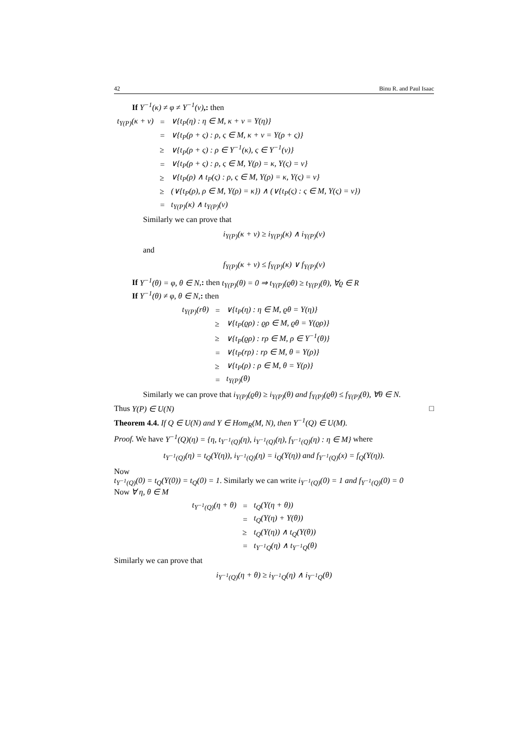42 Binu R. and Paul Isaac
If Υ<sup>−1</sup>(κ) ≠ φ ≠ Υ<sup>−1</sup>(ν),: then
| t<sub>Υ(P)</sub>(κ + ν) | = | ∨{t<sub>P</sub>(η) : η ∈ M, κ + ν = Υ(η)} |
| | = | ∨{t<sub>P</sub>(ρ + ς) : ρ, ς ∈ M, κ + ν = Υ(ρ + ς)} |
| | ≥ | ∨{t<sub>P</sub>(ρ + ς) : ρ ∈ Υ<sup>−1</sup>(κ), ς ∈ Υ<sup>−1</sup>(ν)} |
| | = | ∨{t<sub>P</sub>(ρ + ς) : ρ, ς ∈ M, Υ(ρ) = κ, Υ(ς) = ν} |
| | ≥ | ∨{t<sub>P</sub>(ρ) ∧ t<sub>P</sub>(ς) : ρ, ς ∈ M, Υ(ρ) = κ, Υ(ς) = ν} |
| | ≥ | (∨{t<sub>P</sub>(ρ), ρ ∈ M, Υ(ρ) = κ}) ∧ (∨{t<sub>P</sub>(ς) : ς ∈ M, Υ(ς) = ν}) |
| | = | t<sub>Υ(P)</sub>(κ) ∧ t<sub>Υ(P)</sub>(ν) |
Similarly we can prove that
i<sub>Υ(P)</sub>(κ + ν) ≥ i<sub>Υ(P)</sub>(κ) ∧ i<sub>Υ(P)</sub>(ν)
and
f<sub>Υ(P)</sub>(κ + ν) ≤ f<sub>Υ(P)</sub>(κ) ∨ f<sub>Υ(P)</sub>(ν)
If Υ<sup>−1</sup>(θ) = φ, θ ∈ N,: then t<sub>Υ(P)</sub>(θ) = 0 ⇒ t<sub>Υ(P)</sub>(ϱθ) ≥ t<sub>Υ(P)</sub>(θ), ∀ϱ ∈ R
If Υ<sup>−1</sup>(θ) ≠ φ, θ ∈ N,: then
| t<sub>Υ(P)</sub>(rθ) | = | ∨{t<sub>P</sub>(η) : η ∈ M, ϱθ = Υ(η)} |
| | ≥ | ∨{t<sub>P</sub>(ϱρ) : ϱρ ∈ M, ϱθ = Υ(ϱρ)} |
| | ≥ | ∨{t<sub>P</sub>(ϱρ) : rρ ∈ M, ρ ∈ Υ<sup>−1</sup>(θ)} |
| | = | ∨{t<sub>P</sub>(rρ) : rρ ∈ M, θ = Υ(ρ)} |
| | ≥ | ∨{t<sub>P</sub>(ρ) : ρ ∈ M, θ = Υ(ρ)} |
| | = | t<sub>Υ(P)</sub>(θ) |
Similarly we can prove that i<sub>Υ(P)</sub>(ϱθ) ≥ i<sub>Υ(P)</sub>(θ) and f<sub>Υ(P)</sub>(ϱθ) ≤ f<sub>Υ(P)</sub>(θ), ∀θ ∈ N.
Thus Υ(P) ∈ U(N) □
Theorem 4.4. If Q ∈ U(N) and Υ ∈ Hom<sub>R</sub>(M, N), then Υ<sup>−1</sup>(Q) ∈ U(M).
Proof. We have Υ<sup>−1</sup>(Q)(η) = {η, t<sub>Υ<sup>−1</sup>(Q)</sub>(η), i<sub>Υ<sup>−1</sup>(Q)</sub>(η), f<sub>Υ<sup>−1</sup>(Q)</sub>(η) : η ∈ M} where
t<sub>Υ<sup>−1</sup>(Q)</sub>(η) = t<sub>Q</sub>(Υ(η)), i<sub>Υ<sup>−1</sup>(Q)</sub>(η) = i<sub>Q</sub>(Υ(η)) and f<sub>Υ<sup>−1</sup>(Q)</sub>(x) = f<sub>Q</sub>(Υ(η)).
Now
t<sub>Υ<sup>−1</sup>(Q)</sub>(0) = t<sub>Q</sub>(Υ(0)) = t<sub>Q</sub>(0) = 1. Similarly we can write i<sub>Υ<sup>−1</sup>(Q)</sub>(0) = 1 and f<sub>Υ<sup>−1</sup>(Q)</sub>(0) = 0
Now ∀ η, θ ∈ M
| t<sub>Υ<sup>−1</sup>(Q)</sub>(η + θ) | = | t<sub>Q</sub>(Υ(η + θ)) |
| | = | t<sub>Q</sub>(Υ(η) + Υ(θ)) |
| | ≥ | t<sub>Q</sub>(Υ(η)) ∧ t<sub>Q</sub>(Υ(θ)) |
| | = | t<sub>Υ<sup>−1</sup>Q</sub>(η) ∧ t<sub>Υ<sup>−1</sup>Q</sub>(θ) |
Similarly we can prove that
i<sub>Υ<sup>−1</sup>(Q)</sub>(η + θ) ≥ i<sub>Υ<sup>−1</sup>Q</sub>(η) ∧ i<sub>Υ<sup>−1</sup>Q</sub>(θ)